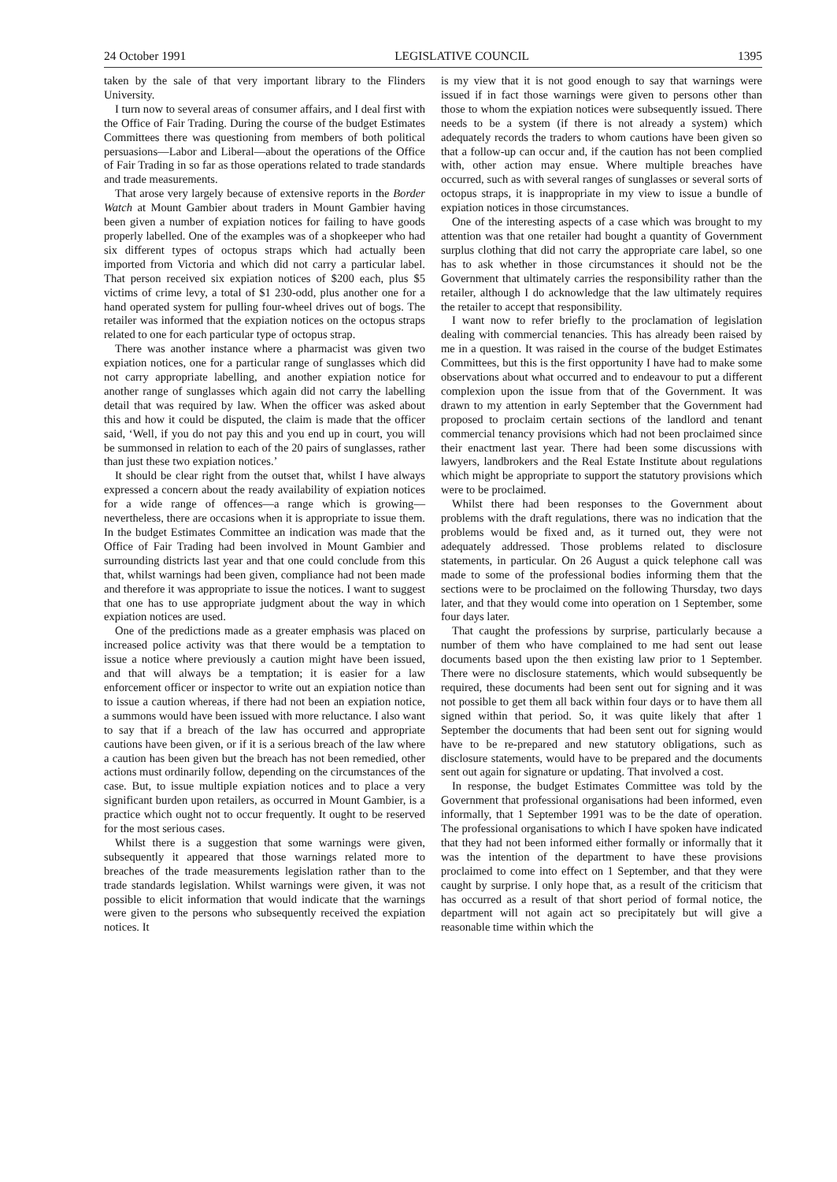24 October 1991 LEGISLATIVE COUNCIL 1395
taken by the sale of that very important library to the Flinders University.
I turn now to several areas of consumer affairs, and I deal first with the Office of Fair Trading. During the course of the budget Estimates Committees there was questioning from members of both political persuasions—Labor and Liberal—about the operations of the Office of Fair Trading in so far as those operations related to trade standards and trade measurements.
That arose very largely because of extensive reports in the Border Watch at Mount Gambier about traders in Mount Gambier having been given a number of expiation notices for failing to have goods properly labelled. One of the examples was of a shopkeeper who had six different types of octopus straps which had actually been imported from Victoria and which did not carry a particular label. That person received six expiation notices of $200 each, plus $5 victims of crime levy, a total of $1 230-odd, plus another one for a hand operated system for pulling four-wheel drives out of bogs. The retailer was informed that the expiation notices on the octopus straps related to one for each particular type of octopus strap.
There was another instance where a pharmacist was given two expiation notices, one for a particular range of sunglasses which did not carry appropriate labelling, and another expiation notice for another range of sunglasses which again did not carry the labelling detail that was required by law. When the officer was asked about this and how it could be disputed, the claim is made that the officer said, ‘Well, if you do not pay this and you end up in court, you will be summonsed in relation to each of the 20 pairs of sunglasses, rather than just these two expiation notices.’
It should be clear right from the outset that, whilst I have always expressed a concern about the ready availability of expiation notices for a wide range of offences—a range which is growing—nevertheless, there are occasions when it is appropriate to issue them. In the budget Estimates Committee an indication was made that the Office of Fair Trading had been involved in Mount Gambier and surrounding districts last year and that one could conclude from this that, whilst warnings had been given, compliance had not been made and therefore it was appropriate to issue the notices. I want to suggest that one has to use appropriate judgment about the way in which expiation notices are used.
One of the predictions made as a greater emphasis was placed on increased police activity was that there would be a temptation to issue a notice where previously a caution might have been issued, and that will always be a temptation; it is easier for a law enforcement officer or inspector to write out an expiation notice than to issue a caution whereas, if there had not been an expiation notice, a summons would have been issued with more reluctance. I also want to say that if a breach of the law has occurred and appropriate cautions have been given, or if it is a serious breach of the law where a caution has been given but the breach has not been remedied, other actions must ordinarily follow, depending on the circumstances of the case. But, to issue multiple expiation notices and to place a very significant burden upon retailers, as occurred in Mount Gambier, is a practice which ought not to occur frequently. It ought to be reserved for the most serious cases.
Whilst there is a suggestion that some warnings were given, subsequently it appeared that those warnings related more to breaches of the trade measurements legislation rather than to the trade standards legislation. Whilst warnings were given, it was not possible to elicit information that would indicate that the warnings were given to the persons who subsequently received the expiation notices. It
is my view that it is not good enough to say that warnings were issued if in fact those warnings were given to persons other than those to whom the expiation notices were subsequently issued. There needs to be a system (if there is not already a system) which adequately records the traders to whom cautions have been given so that a follow-up can occur and, if the caution has not been complied with, other action may ensue. Where multiple breaches have occurred, such as with several ranges of sunglasses or several sorts of octopus straps, it is inappropriate in my view to issue a bundle of expiation notices in those circumstances.
One of the interesting aspects of a case which was brought to my attention was that one retailer had bought a quantity of Government surplus clothing that did not carry the appropriate care label, so one has to ask whether in those circumstances it should not be the Government that ultimately carries the responsibility rather than the retailer, although I do acknowledge that the law ultimately requires the retailer to accept that responsibility.
I want now to refer briefly to the proclamation of legislation dealing with commercial tenancies. This has already been raised by me in a question. It was raised in the course of the budget Estimates Committees, but this is the first opportunity I have had to make some observations about what occurred and to endeavour to put a different complexion upon the issue from that of the Government. It was drawn to my attention in early September that the Government had proposed to proclaim certain sections of the landlord and tenant commercial tenancy provisions which had not been proclaimed since their enactment last year. There had been some discussions with lawyers, landbrokers and the Real Estate Institute about regulations which might be appropriate to support the statutory provisions which were to be proclaimed.
Whilst there had been responses to the Government about problems with the draft regulations, there was no indication that the problems would be fixed and, as it turned out, they were not adequately addressed. Those problems related to disclosure statements, in particular. On 26 August a quick telephone call was made to some of the professional bodies informing them that the sections were to be proclaimed on the following Thursday, two days later, and that they would come into operation on 1 September, some four days later.
That caught the professions by surprise, particularly because a number of them who have complained to me had sent out lease documents based upon the then existing law prior to 1 September. There were no disclosure statements, which would subsequently be required, these documents had been sent out for signing and it was not possible to get them all back within four days or to have them all signed within that period. So, it was quite likely that after 1 September the documents that had been sent out for signing would have to be re-prepared and new statutory obligations, such as disclosure statements, would have to be prepared and the documents sent out again for signature or updating. That involved a cost.
In response, the budget Estimates Committee was told by the Government that professional organisations had been informed, even informally, that 1 September 1991 was to be the date of operation. The professional organisations to which I have spoken have indicated that they had not been informed either formally or informally that it was the intention of the department to have these provisions proclaimed to come into effect on 1 September, and that they were caught by surprise. I only hope that, as a result of the criticism that has occurred as a result of that short period of formal notice, the department will not again act so precipitately but will give a reasonable time within which the